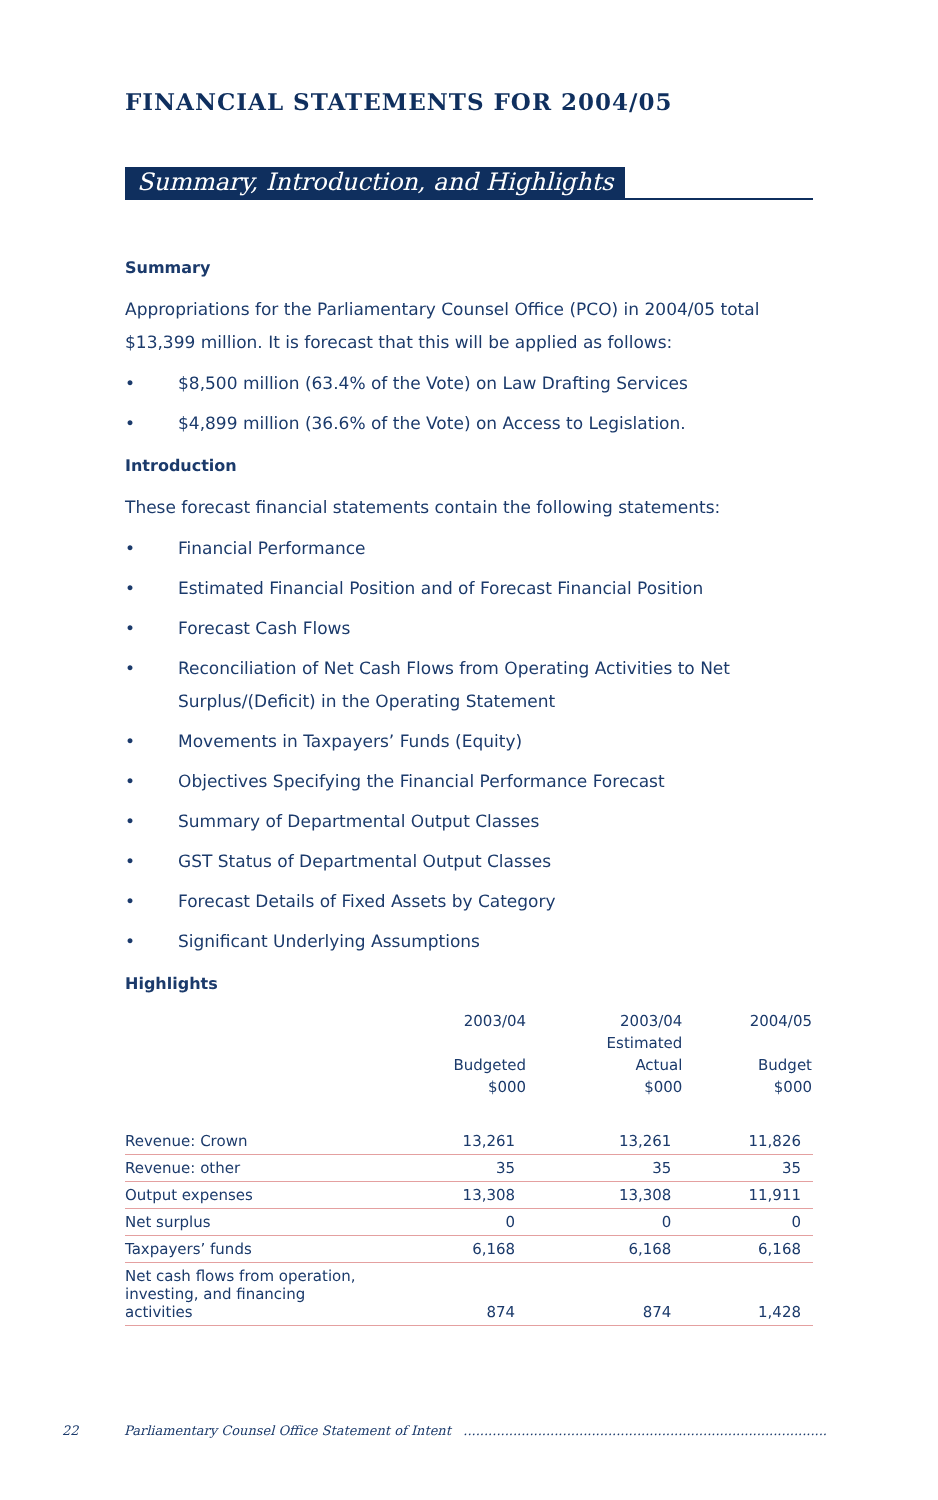FINANCIAL STATEMENTS FOR 2004/05
Summary, Introduction, and Highlights
Summary
Appropriations for the Parliamentary Counsel Office (PCO) in 2004/05 total $13,399 million. It is forecast that this will be applied as follows:
• $8,500 million (63.4% of the Vote) on Law Drafting Services
• $4,899 million (36.6% of the Vote) on Access to Legislation.
Introduction
These forecast financial statements contain the following statements:
• Financial Performance
• Estimated Financial Position and of Forecast Financial Position
• Forecast Cash Flows
• Reconciliation of Net Cash Flows from Operating Activities to Net Surplus/(Deficit) in the Operating Statement
• Movements in Taxpayers’ Funds (Equity)
• Objectives Specifying the Financial Performance Forecast
• Summary of Departmental Output Classes
• GST Status of Departmental Output Classes
• Forecast Details of Fixed Assets by Category
• Significant Underlying Assumptions
Highlights
| | 2003/04 Budgeted $000 | 2003/04 Estimated Actual $000 | 2004/05 Budget $000 |
| --- | --- | --- | --- |
| Revenue: Crown | 13,261 | 13,261 | 11,826 |
| Revenue: other | 35 | 35 | 35 |
| Output expenses | 13,308 | 13,308 | 11,911 |
| Net surplus | 0 | 0 | 0 |
| Taxpayers’ funds | 6,168 | 6,168 | 6,168 |
| Net cash flows from operation, investing, and financing activities | 874 | 874 | 1,428 |
22 Parliamentary Counsel Office Statement of Intent ........................................................................................